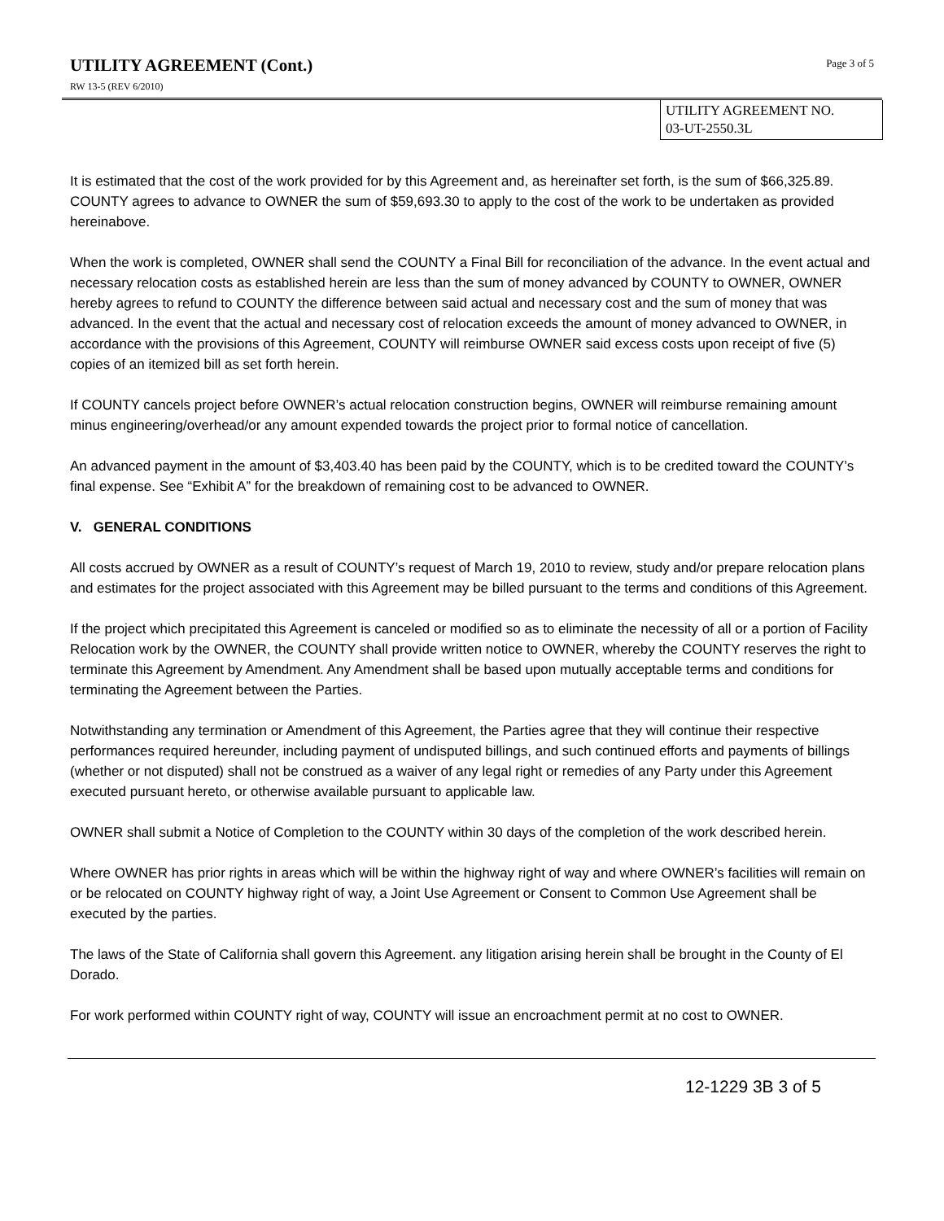UTILITY AGREEMENT (Cont.)
Page 3 of 5
RW 13-5 (REV 6/2010)
UTILITY AGREEMENT NO.
03-UT-2550.3L
It is estimated that the cost of the work provided for by this Agreement and, as hereinafter set forth, is the sum of $66,325.89. COUNTY agrees to advance to OWNER the sum of $59,693.30 to apply to the cost of the work to be undertaken as provided hereinabove.
When the work is completed, OWNER shall send the COUNTY a Final Bill for reconciliation of the advance. In the event actual and necessary relocation costs as established herein are less than the sum of money advanced by COUNTY to OWNER, OWNER hereby agrees to refund to COUNTY the difference between said actual and necessary cost and the sum of money that was advanced. In the event that the actual and necessary cost of relocation exceeds the amount of money advanced to OWNER, in accordance with the provisions of this Agreement, COUNTY will reimburse OWNER said excess costs upon receipt of five (5) copies of an itemized bill as set forth herein.
If COUNTY cancels project before OWNER’s actual relocation construction begins, OWNER will reimburse remaining amount minus engineering/overhead/or any amount expended towards the project prior to formal notice of cancellation.
An advanced payment in the amount of $3,403.40 has been paid by the COUNTY, which is to be credited toward the COUNTY’s final expense. See “Exhibit A” for the breakdown of remaining cost to be advanced to OWNER.
V. GENERAL CONDITIONS
All costs accrued by OWNER as a result of COUNTY’s request of March 19, 2010 to review, study and/or prepare relocation plans and estimates for the project associated with this Agreement may be billed pursuant to the terms and conditions of this Agreement.
If the project which precipitated this Agreement is canceled or modified so as to eliminate the necessity of all or a portion of Facility Relocation work by the OWNER, the COUNTY shall provide written notice to OWNER, whereby the COUNTY reserves the right to terminate this Agreement by Amendment. Any Amendment shall be based upon mutually acceptable terms and conditions for terminating the Agreement between the Parties.
Notwithstanding any termination or Amendment of this Agreement, the Parties agree that they will continue their respective performances required hereunder, including payment of undisputed billings, and such continued efforts and payments of billings (whether or not disputed) shall not be construed as a waiver of any legal right or remedies of any Party under this Agreement executed pursuant hereto, or otherwise available pursuant to applicable law.
OWNER shall submit a Notice of Completion to the COUNTY within 30 days of the completion of the work described herein.
Where OWNER has prior rights in areas which will be within the highway right of way and where OWNER’s facilities will remain on or be relocated on COUNTY highway right of way, a Joint Use Agreement or Consent to Common Use Agreement shall be executed by the parties.
The laws of the State of California shall govern this Agreement. any litigation arising herein shall be brought in the County of El Dorado.
For work performed within COUNTY right of way, COUNTY will issue an encroachment permit at no cost to OWNER.
12-1229 3B 3 of 5